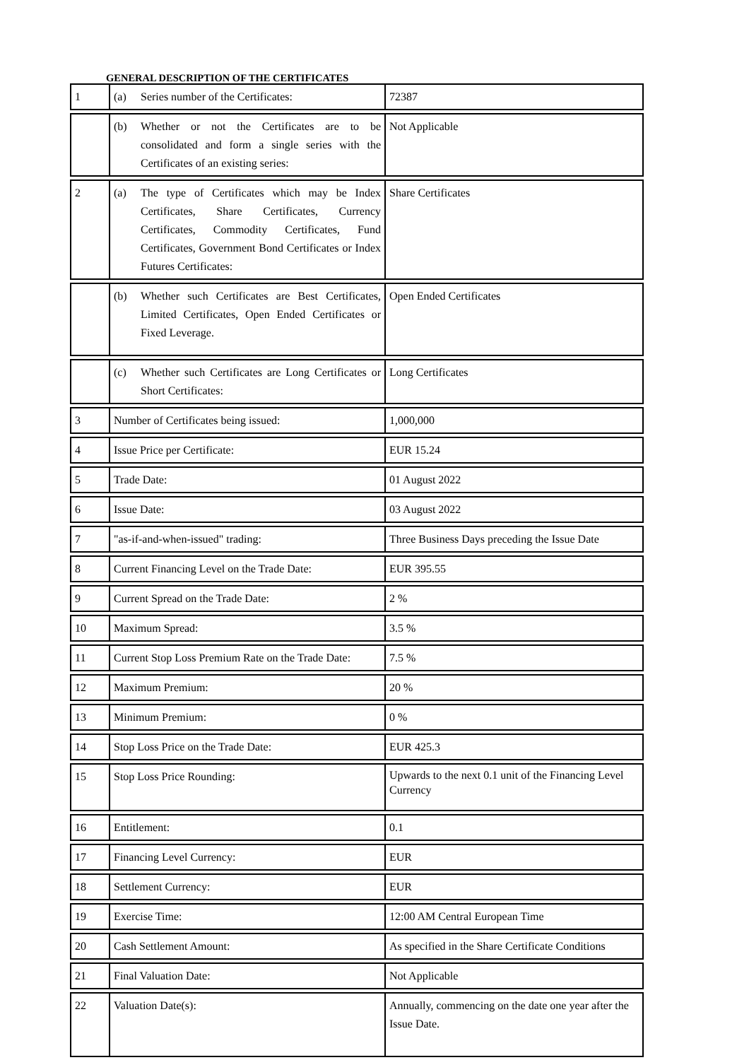GENERAL DESCRIPTION OF THE CERTIFICATES
| 1 | (a) Series number of the Certificates: | 72387 |
| | (b) Whether or not the Certificates are to be consolidated and form a single series with the Certificates of an existing series: | Not Applicable |
| 2 | (a) The type of Certificates which may be Index Certificates, Share Certificates, Currency Certificates, Commodity Certificates, Fund Certificates, Government Bond Certificates or Index Futures Certificates: | Share Certificates |
| | (b) Whether such Certificates are Best Certificates, Limited Certificates, Open Ended Certificates or Fixed Leverage. | Open Ended Certificates |
| | (c) Whether such Certificates are Long Certificates or Short Certificates: | Long Certificates |
| 3 | Number of Certificates being issued: | 1,000,000 |
| 4 | Issue Price per Certificate: | EUR 15.24 |
| 5 | Trade Date: | 01 August 2022 |
| 6 | Issue Date: | 03 August 2022 |
| 7 | "as-if-and-when-issued" trading: | Three Business Days preceding the Issue Date |
| 8 | Current Financing Level on the Trade Date: | EUR 395.55 |
| 9 | Current Spread on the Trade Date: | 2 % |
| 10 | Maximum Spread: | 3.5 % |
| 11 | Current Stop Loss Premium Rate on the Trade Date: | 7.5 % |
| 12 | Maximum Premium: | 20 % |
| 13 | Minimum Premium: | 0 % |
| 14 | Stop Loss Price on the Trade Date: | EUR 425.3 |
| 15 | Stop Loss Price Rounding: | Upwards to the next 0.1 unit of the Financing Level Currency |
| 16 | Entitlement: | 0.1 |
| 17 | Financing Level Currency: | EUR |
| 18 | Settlement Currency: | EUR |
| 19 | Exercise Time: | 12:00 AM Central European Time |
| 20 | Cash Settlement Amount: | As specified in the Share Certificate Conditions |
| 21 | Final Valuation Date: | Not Applicable |
| 22 | Valuation Date(s): | Annually, commencing on the date one year after the Issue Date. |